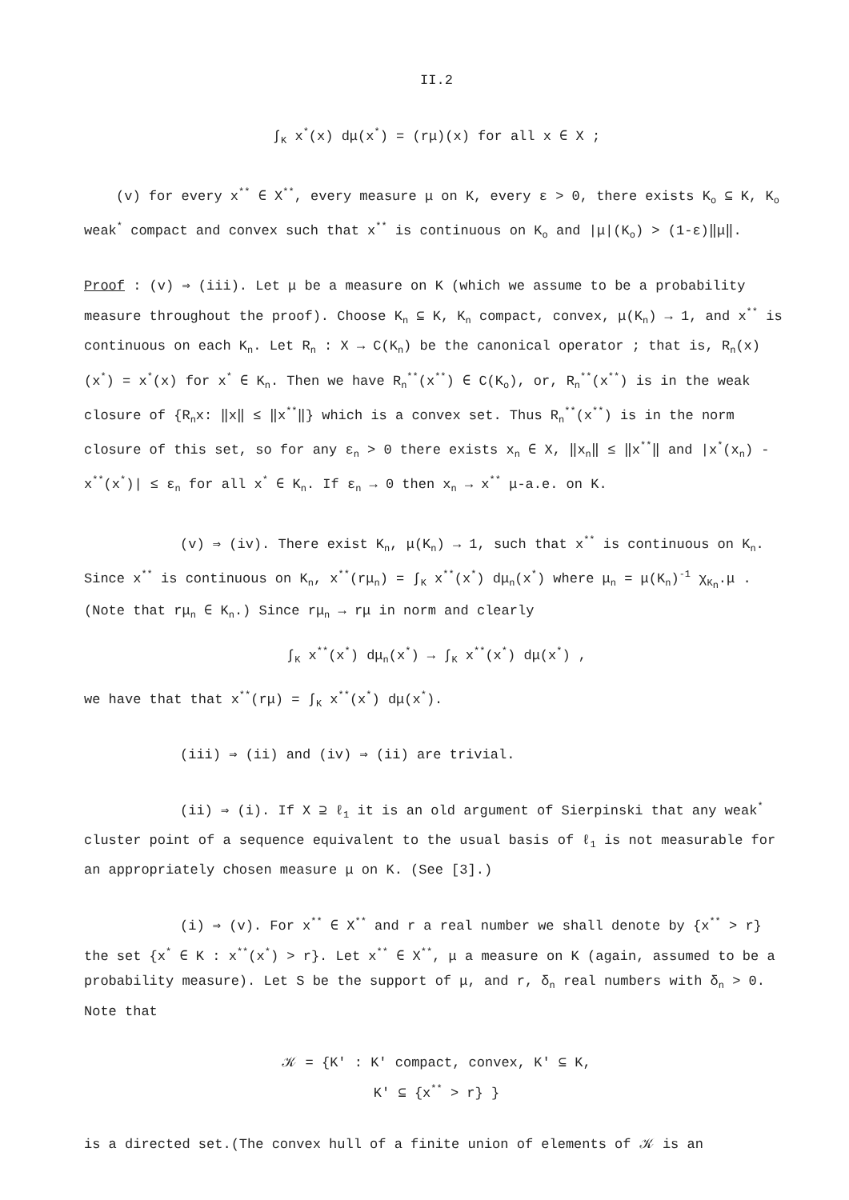II.2
∫<sub>K</sub> x<sup>*</sup>(x) dμ(x<sup>*</sup>) = (rμ)(x) for all x ∈ X ;
(v) for every x<sup>**</sup> ∈ X<sup>**</sup>, every measure μ on K, every ε > 0, there exists K<sub>o</sub> ⊆ K, K<sub>o</sub> weak<sup>*</sup> compact and convex such that x<sup>**</sup> is continuous on K<sub>o</sub> and |μ|(K<sub>o</sub>) > (1-ε)‖μ‖.
Proof : (v) ⇒ (iii). Let μ be a measure on K (which we assume to be a probability measure throughout the proof). Choose K<sub>n</sub> ⊆ K, K<sub>n</sub> compact, convex, μ(K<sub>n</sub>) → 1, and x<sup>**</sup> is continuous on each K<sub>n</sub>. Let R<sub>n</sub> : X → C(K<sub>n</sub>) be the canonical operator ; that is, R<sub>n</sub>(x)(x<sup>*</sup>) = x<sup>*</sup>(x) for x<sup>*</sup> ∈ K<sub>n</sub>. Then we have R<sub>n</sub><sup>**</sup>(x<sup>**</sup>) ∈ C(K<sub>o</sub>), or, R<sub>n</sub><sup>**</sup>(x<sup>**</sup>) is in the weak closure of {R<sub>n</sub>x: ‖x‖ ≤ ‖x<sup>**</sup>‖} which is a convex set. Thus R<sub>n</sub><sup>**</sup>(x<sup>**</sup>) is in the norm closure of this set, so for any ε<sub>n</sub> > 0 there exists x<sub>n</sub> ∈ X, ‖x<sub>n</sub>‖ ≤ ‖x<sup>**</sup>‖ and |x<sup>*</sup>(x<sub>n</sub>) - x<sup>**</sup>(x<sup>*</sup>)| ≤ ε<sub>n</sub> for all x<sup>*</sup> ∈ K<sub>n</sub>. If ε<sub>n</sub> → 0 then x<sub>n</sub> → x<sup>**</sup> μ-a.e. on K.
(v) ⇒ (iv). There exist K<sub>n</sub>, μ(K<sub>n</sub>) → 1, such that x<sup>**</sup> is continuous on K<sub>n</sub>. Since x<sup>**</sup> is continuous on K<sub>n</sub>, x<sup>**</sup>(rμ<sub>n</sub>) = ∫<sub>K</sub> x<sup>**</sup>(x<sup>*</sup>) dμ<sub>n</sub>(x<sup>*</sup>) where μ<sub>n</sub> = μ(K<sub>n</sub>)<sup>-1</sup> χ<sub>K<sub>n</sub></sub>.μ . (Note that rμ<sub>n</sub> ∈ K<sub>n</sub>.) Since rμ<sub>n</sub> → rμ in norm and clearly
∫<sub>K</sub> x<sup>**</sup>(x<sup>*</sup>) dμ<sub>n</sub>(x<sup>*</sup>) → ∫<sub>K</sub> x<sup>**</sup>(x<sup>*</sup>) dμ(x<sup>*</sup>) ,
we have that that x<sup>**</sup>(rμ) = ∫<sub>K</sub> x<sup>**</sup>(x<sup>*</sup>) dμ(x<sup>*</sup>).
(iii) ⇒ (ii) and (iv) ⇒ (ii) are trivial.
(ii) ⇒ (i). If X ⊇ ℓ<sub>1</sub> it is an old argument of Sierpinski that any weak<sup>*</sup> cluster point of a sequence equivalent to the usual basis of ℓ<sub>1</sub> is not measurable for an appropriately chosen measure μ on K. (See [3].)
(i) ⇒ (v). For x<sup>**</sup> ∈ X<sup>**</sup> and r a real number we shall denote by {x<sup>**</sup> > r} the set {x<sup>*</sup> ∈ K : x<sup>**</sup>(x<sup>*</sup>) > r}. Let x<sup>**</sup> ∈ X<sup>**</sup>, μ a measure on K (again, assumed to be a probability measure). Let S be the support of μ, and r, δ<sub>n</sub> real numbers with δ<sub>n</sub> > 0. Note that
𝒦 = {K' : K' compact, convex, K' ⊆ K,
K' ⊆ {x<sup>**</sup> > r} }
is a directed set.(The convex hull of a finite union of elements of 𝒦 is an